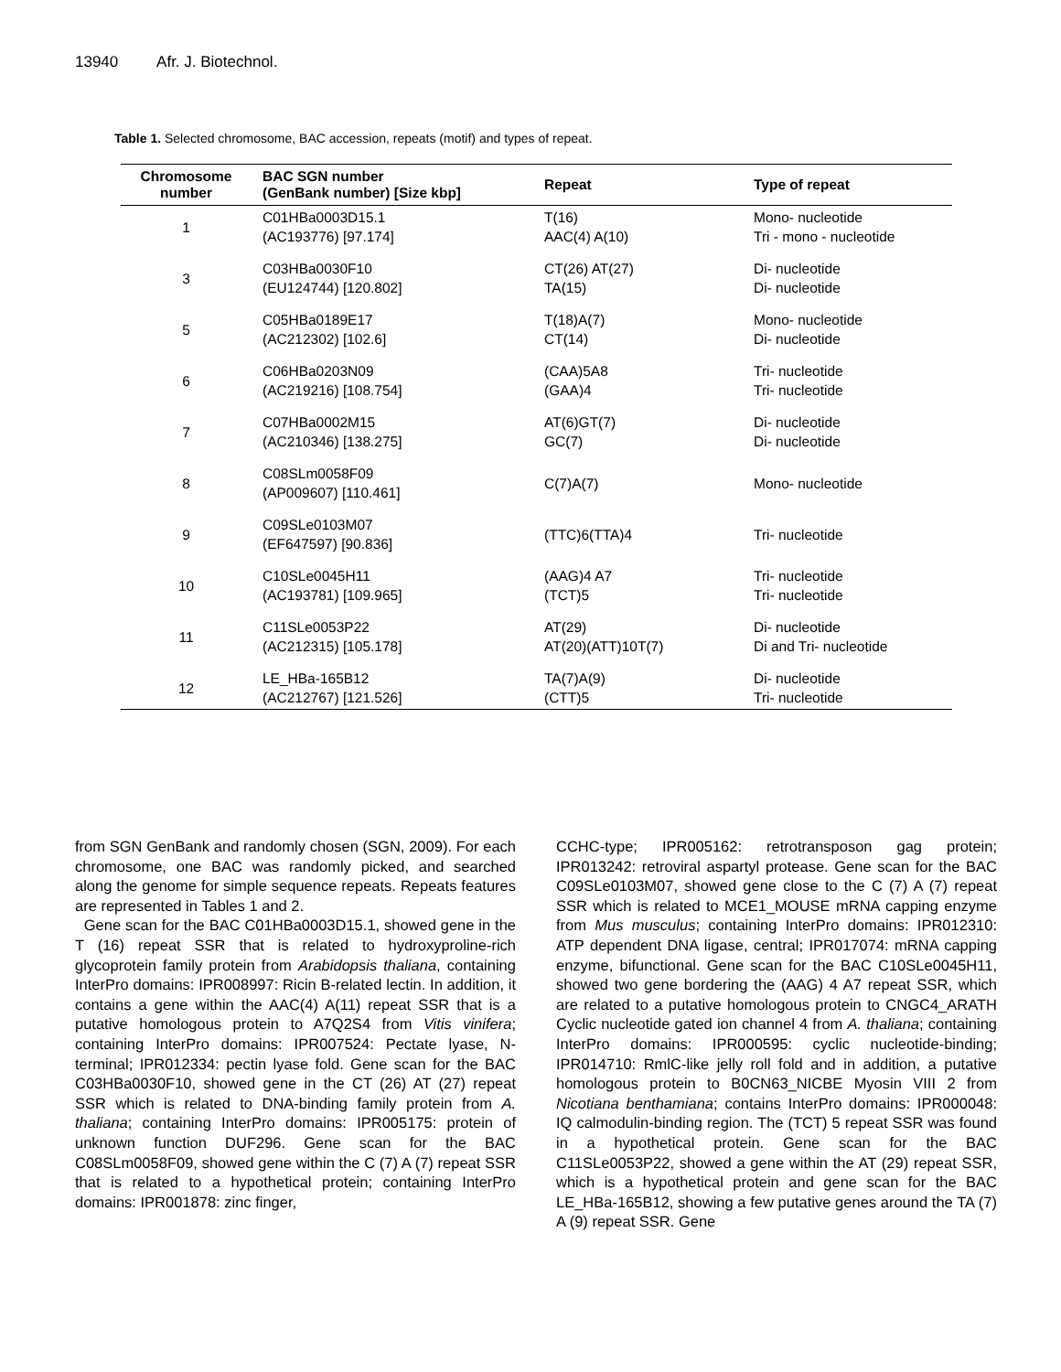13940 Afr. J. Biotechnol.
Table 1. Selected chromosome, BAC accession, repeats (motif) and types of repeat.
| Chromosome number | BAC SGN number (GenBank number) [Size kbp] | Repeat | Type of repeat |
| --- | --- | --- | --- |
| 1 | C01HBa0003D15.1 (AC193776) [97.174] | T(16) AAC(4) A(10) | Mono- nucleotide Tri - mono - nucleotide |
| 3 | C03HBa0030F10 (EU124744) [120.802] | CT(26) AT(27) TA(15) | Di- nucleotide Di- nucleotide |
| 5 | C05HBa0189E17 (AC212302) [102.6] | T(18)A(7) CT(14) | Mono- nucleotide Di- nucleotide |
| 6 | C06HBa0203N09 (AC219216) [108.754] | (CAA)5A8 (GAA)4 | Tri- nucleotide Tri- nucleotide |
| 7 | C07HBa0002M15 (AC210346) [138.275] | AT(6)GT(7) GC(7) | Di- nucleotide Di- nucleotide |
| 8 | C08SLm0058F09 (AP009607) [110.461] | C(7)A(7) | Mono- nucleotide |
| 9 | C09SLe0103M07 (EF647597) [90.836] | (TTC)6(TTA)4 | Tri- nucleotide |
| 10 | C10SLe0045H11 (AC193781) [109.965] | (AAG)4 A7 (TCT)5 | Tri- nucleotide Tri- nucleotide |
| 11 | C11SLe0053P22 (AC212315) [105.178] | AT(29) AT(20)(ATT)10T(7) | Di- nucleotide Di and Tri- nucleotide |
| 12 | LE_HBa-165B12 (AC212767) [121.526] | TA(7)A(9) (CTT)5 | Di- nucleotide Tri- nucleotide |
from SGN GenBank and randomly chosen (SGN, 2009). For each chromosome, one BAC was randomly picked, and searched along the genome for simple sequence repeats. Repeats features are represented in Tables 1 and 2.
Gene scan for the BAC C01HBa0003D15.1, showed gene in the T (16) repeat SSR that is related to hydroxyproline-rich glycoprotein family protein from Arabidopsis thaliana, containing InterPro domains: IPR008997: Ricin B-related lectin. In addition, it contains a gene within the AAC(4) A(11) repeat SSR that is a putative homologous protein to A7Q2S4 from Vitis vinifera; containing InterPro domains: IPR007524: Pectate lyase, N-terminal; IPR012334: pectin lyase fold. Gene scan for the BAC C03HBa0030F10, showed gene in the CT (26) AT (27) repeat SSR which is related to DNA-binding family protein from A. thaliana; containing InterPro domains: IPR005175: protein of unknown function DUF296. Gene scan for the BAC C08SLm0058F09, showed gene within the C (7) A (7) repeat SSR that is related to a hypothetical protein; containing InterPro domains: IPR001878: zinc finger,
CCHC-type; IPR005162: retrotransposon gag protein; IPR013242: retroviral aspartyl protease. Gene scan for the BAC C09SLe0103M07, showed gene close to the C (7) A (7) repeat SSR which is related to MCE1_MOUSE mRNA capping enzyme from Mus musculus; containing InterPro domains: IPR012310: ATP dependent DNA ligase, central; IPR017074: mRNA capping enzyme, bifunctional. Gene scan for the BAC C10SLe0045H11, showed two gene bordering the (AAG) 4 A7 repeat SSR, which are related to a putative homologous protein to CNGC4_ARATH Cyclic nucleotide gated ion channel 4 from A. thaliana; containing InterPro domains: IPR000595: cyclic nucleotide-binding; IPR014710: RmlC-like jelly roll fold and in addition, a putative homologous protein to B0CN63_NICBE Myosin VIII 2 from Nicotiana benthamiana; contains InterPro domains: IPR000048: IQ calmodulin-binding region. The (TCT) 5 repeat SSR was found in a hypothetical protein. Gene scan for the BAC C11SLe0053P22, showed a gene within the AT (29) repeat SSR, which is a hypothetical protein and gene scan for the BAC LE_HBa-165B12, showing a few putative genes around the TA (7) A (9) repeat SSR. Gene